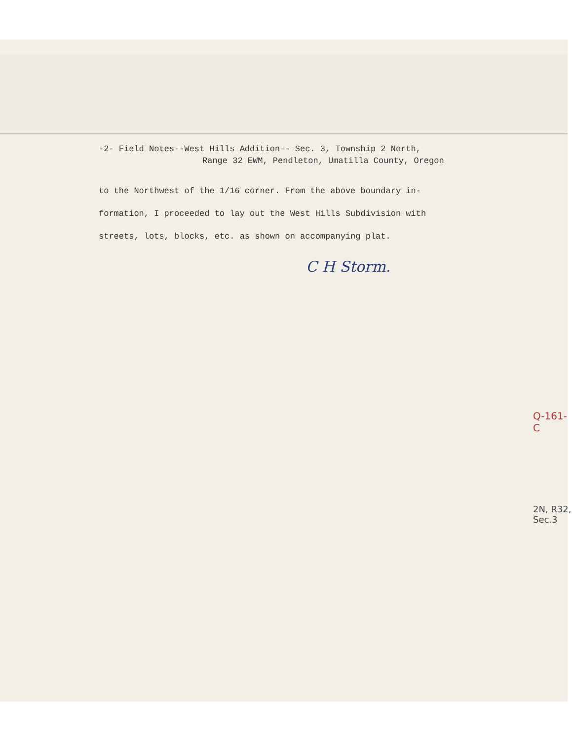-2- Field Notes--West Hills Addition-- Sec. 3, Township 2 North,
Range 32 EWM, Pendleton, Umatilla County, Oregon
to the Northwest of the 1/16 corner. From the above boundary in-
formation, I proceeded to lay out the West Hills Subdivision with
streets, lots, blocks, etc. as shown on accompanying plat.
C H Storm.
Q-161-C
2N, R32, Sec.3